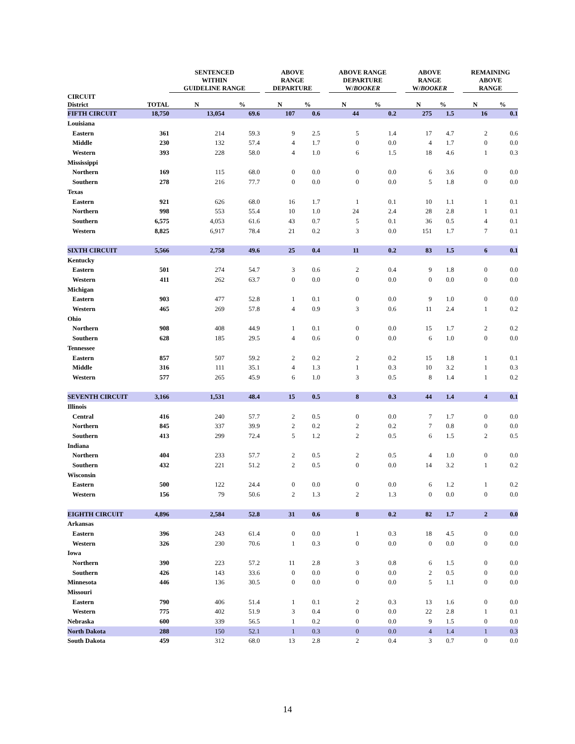| | | SENTENCED WITHIN GUIDELINE RANGE | | | ABOVE RANGE DEPARTURE | | | ABOVE RANGE DEPARTURE W/ BOOKER | | | ABOVE RANGE W/ BOOKER | | | REMAINING ABOVE RANGE | |
| --- | --- | --- | --- | --- | --- | --- | --- | --- | --- | --- | --- | --- | --- | --- | --- |
| CIRCUIT District | TOTAL | N | % | | N | % | | N | % | | N | % | | N | % |
| FIFTH CIRCUIT | 18,750 | 13,054 | 69.6 | | 107 | 0.6 | | 44 | 0.2 | | 275 | 1.5 | | 16 | 0.1 |
| Louisiana | | | | | | | | | | | | | | | |
| Eastern | 361 | 214 | 59.3 | | 9 | 2.5 | | 5 | 1.4 | | 17 | 4.7 | | 2 | 0.6 |
| Middle | 230 | 132 | 57.4 | | 4 | 1.7 | | 0 | 0.0 | | 4 | 1.7 | | 0 | 0.0 |
| Western | 393 | 228 | 58.0 | | 4 | 1.0 | | 6 | 1.5 | | 18 | 4.6 | | 1 | 0.3 |
| Mississippi | | | | | | | | | | | | | | | |
| Northern | 169 | 115 | 68.0 | | 0 | 0.0 | | 0 | 0.0 | | 6 | 3.6 | | 0 | 0.0 |
| Southern | 278 | 216 | 77.7 | | 0 | 0.0 | | 0 | 0.0 | | 5 | 1.8 | | 0 | 0.0 |
| Texas | | | | | | | | | | | | | | | |
| Eastern | 921 | 626 | 68.0 | | 16 | 1.7 | | 1 | 0.1 | | 10 | 1.1 | | 1 | 0.1 |
| Northern | 998 | 553 | 55.4 | | 10 | 1.0 | | 24 | 2.4 | | 28 | 2.8 | | 1 | 0.1 |
| Southern | 6,575 | 4,053 | 61.6 | | 43 | 0.7 | | 5 | 0.1 | | 36 | 0.5 | | 4 | 0.1 |
| Western | 8,825 | 6,917 | 78.4 | | 21 | 0.2 | | 3 | 0.0 | | 151 | 1.7 | | 7 | 0.1 |
| SIXTH CIRCUIT | 5,566 | 2,758 | 49.6 | | 25 | 0.4 | | 11 | 0.2 | | 83 | 1.5 | | 6 | 0.1 |
| Kentucky | | | | | | | | | | | | | | | |
| Eastern | 501 | 274 | 54.7 | | 3 | 0.6 | | 2 | 0.4 | | 9 | 1.8 | | 0 | 0.0 |
| Western | 411 | 262 | 63.7 | | 0 | 0.0 | | 0 | 0.0 | | 0 | 0.0 | | 0 | 0.0 |
| Michigan | | | | | | | | | | | | | | | |
| Eastern | 903 | 477 | 52.8 | | 1 | 0.1 | | 0 | 0.0 | | 9 | 1.0 | | 0 | 0.0 |
| Western | 465 | 269 | 57.8 | | 4 | 0.9 | | 3 | 0.6 | | 11 | 2.4 | | 1 | 0.2 |
| Ohio | | | | | | | | | | | | | | | |
| Northern | 908 | 408 | 44.9 | | 1 | 0.1 | | 0 | 0.0 | | 15 | 1.7 | | 2 | 0.2 |
| Southern | 628 | 185 | 29.5 | | 4 | 0.6 | | 0 | 0.0 | | 6 | 1.0 | | 0 | 0.0 |
| Tennessee | | | | | | | | | | | | | | | |
| Eastern | 857 | 507 | 59.2 | | 2 | 0.2 | | 2 | 0.2 | | 15 | 1.8 | | 1 | 0.1 |
| Middle | 316 | 111 | 35.1 | | 4 | 1.3 | | 1 | 0.3 | | 10 | 3.2 | | 1 | 0.3 |
| Western | 577 | 265 | 45.9 | | 6 | 1.0 | | 3 | 0.5 | | 8 | 1.4 | | 1 | 0.2 |
| SEVENTH CIRCUIT | 3,166 | 1,531 | 48.4 | | 15 | 0.5 | | 8 | 0.3 | | 44 | 1.4 | | 4 | 0.1 |
| Illinois | | | | | | | | | | | | | | | |
| Central | 416 | 240 | 57.7 | | 2 | 0.5 | | 0 | 0.0 | | 7 | 1.7 | | 0 | 0.0 |
| Northern | 845 | 337 | 39.9 | | 2 | 0.2 | | 2 | 0.2 | | 7 | 0.8 | | 0 | 0.0 |
| Southern | 413 | 299 | 72.4 | | 5 | 1.2 | | 2 | 0.5 | | 6 | 1.5 | | 2 | 0.5 |
| Indiana | | | | | | | | | | | | | | | |
| Northern | 404 | 233 | 57.7 | | 2 | 0.5 | | 2 | 0.5 | | 4 | 1.0 | | 0 | 0.0 |
| Southern | 432 | 221 | 51.2 | | 2 | 0.5 | | 0 | 0.0 | | 14 | 3.2 | | 1 | 0.2 |
| Wisconsin | | | | | | | | | | | | | | | |
| Eastern | 500 | 122 | 24.4 | | 0 | 0.0 | | 0 | 0.0 | | 6 | 1.2 | | 1 | 0.2 |
| Western | 156 | 79 | 50.6 | | 2 | 1.3 | | 2 | 1.3 | | 0 | 0.0 | | 0 | 0.0 |
| EIGHTH CIRCUIT | 4,896 | 2,584 | 52.8 | | 31 | 0.6 | | 8 | 0.2 | | 82 | 1.7 | | 2 | 0.0 |
| Arkansas | | | | | | | | | | | | | | | |
| Eastern | 396 | 243 | 61.4 | | 0 | 0.0 | | 1 | 0.3 | | 18 | 4.5 | | 0 | 0.0 |
| Western | 326 | 230 | 70.6 | | 1 | 0.3 | | 0 | 0.0 | | 0 | 0.0 | | 0 | 0.0 |
| Iowa | | | | | | | | | | | | | | | |
| Northern | 390 | 223 | 57.2 | | 11 | 2.8 | | 3 | 0.8 | | 6 | 1.5 | | 0 | 0.0 |
| Southern | 426 | 143 | 33.6 | | 0 | 0.0 | | 0 | 0.0 | | 2 | 0.5 | | 0 | 0.0 |
| Minnesota | 446 | 136 | 30.5 | | 0 | 0.0 | | 0 | 0.0 | | 5 | 1.1 | | 0 | 0.0 |
| Missouri | | | | | | | | | | | | | | | |
| Eastern | 790 | 406 | 51.4 | | 1 | 0.1 | | 2 | 0.3 | | 13 | 1.6 | | 0 | 0.0 |
| Western | 775 | 402 | 51.9 | | 3 | 0.4 | | 0 | 0.0 | | 22 | 2.8 | | 1 | 0.1 |
| Nebraska | 600 | 339 | 56.5 | | 1 | 0.2 | | 0 | 0.0 | | 9 | 1.5 | | 0 | 0.0 |
| North Dakota | 288 | 150 | 52.1 | | 1 | 0.3 | | 0 | 0.0 | | 4 | 1.4 | | 1 | 0.3 |
| South Dakota | 459 | 312 | 68.0 | | 13 | 2.8 | | 2 | 0.4 | | 3 | 0.7 | | 0 | 0.0 |
14